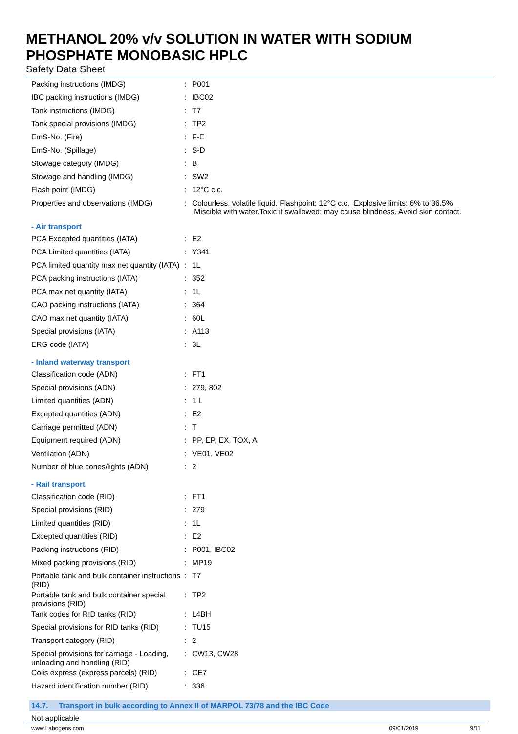METHANOL 20% v/v SOLUTION IN WATER WITH SODIUM
PHOSPHATE MONOBASIC HPLC
Safety Data Sheet
| Packing instructions (IMDG) | : | P001 |
| IBC packing instructions (IMDG) | : | IBC02 |
| Tank instructions (IMDG) | : | T7 |
| Tank special provisions (IMDG) | : | TP2 |
| EmS-No. (Fire) | : | F-E |
| EmS-No. (Spillage) | : | S-D |
| Stowage category (IMDG) | : | B |
| Stowage and handling (IMDG) | : | SW2 |
| Flash point (IMDG) | : | 12°C c.c. |
| Properties and observations (IMDG) | : | Colourless, volatile liquid. Flashpoint: 12°C c.c. Explosive limits: 6% to 36.5% Miscible with water.Toxic if swallowed; may cause blindness. Avoid skin contact. |
- Air transport
| PCA Excepted quantities (IATA) | : | E2 |
| PCA Limited quantities (IATA) | : | Y341 |
| PCA limited quantity max net quantity (IATA) | : | 1L |
| PCA packing instructions (IATA) | : | 352 |
| PCA max net quantity (IATA) | : | 1L |
| CAO packing instructions (IATA) | : | 364 |
| CAO max net quantity (IATA) | : | 60L |
| Special provisions (IATA) | : | A113 |
| ERG code (IATA) | : | 3L |
- Inland waterway transport
| Classification code (ADN) | : | FT1 |
| Special provisions (ADN) | : | 279, 802 |
| Limited quantities (ADN) | : | 1 L |
| Excepted quantities (ADN) | : | E2 |
| Carriage permitted (ADN) | : | T |
| Equipment required (ADN) | : | PP, EP, EX, TOX, A |
| Ventilation (ADN) | : | VE01, VE02 |
| Number of blue cones/lights (ADN) | : | 2 |
- Rail transport
| Classification code (RID) | : | FT1 |
| Special provisions (RID) | : | 279 |
| Limited quantities (RID) | : | 1L |
| Excepted quantities (RID) | : | E2 |
| Packing instructions (RID) | : | P001, IBC02 |
| Mixed packing provisions (RID) | : | MP19 |
| Portable tank and bulk container instructions (RID) | : | T7 |
| Portable tank and bulk container special provisions (RID) | : | TP2 |
| Tank codes for RID tanks (RID) | : | L4BH |
| Special provisions for RID tanks (RID) | : | TU15 |
| Transport category (RID) | : | 2 |
| Special provisions for carriage - Loading, unloading and handling (RID) | : | CW13, CW28 |
| Colis express (express parcels) (RID) | : | CE7 |
| Hazard identification number (RID) | : | 336 |
14.7. Transport in bulk according to Annex II of MARPOL 73/78 and the IBC Code
Not applicable
www.Labogens.com 09/01/2019 9/11